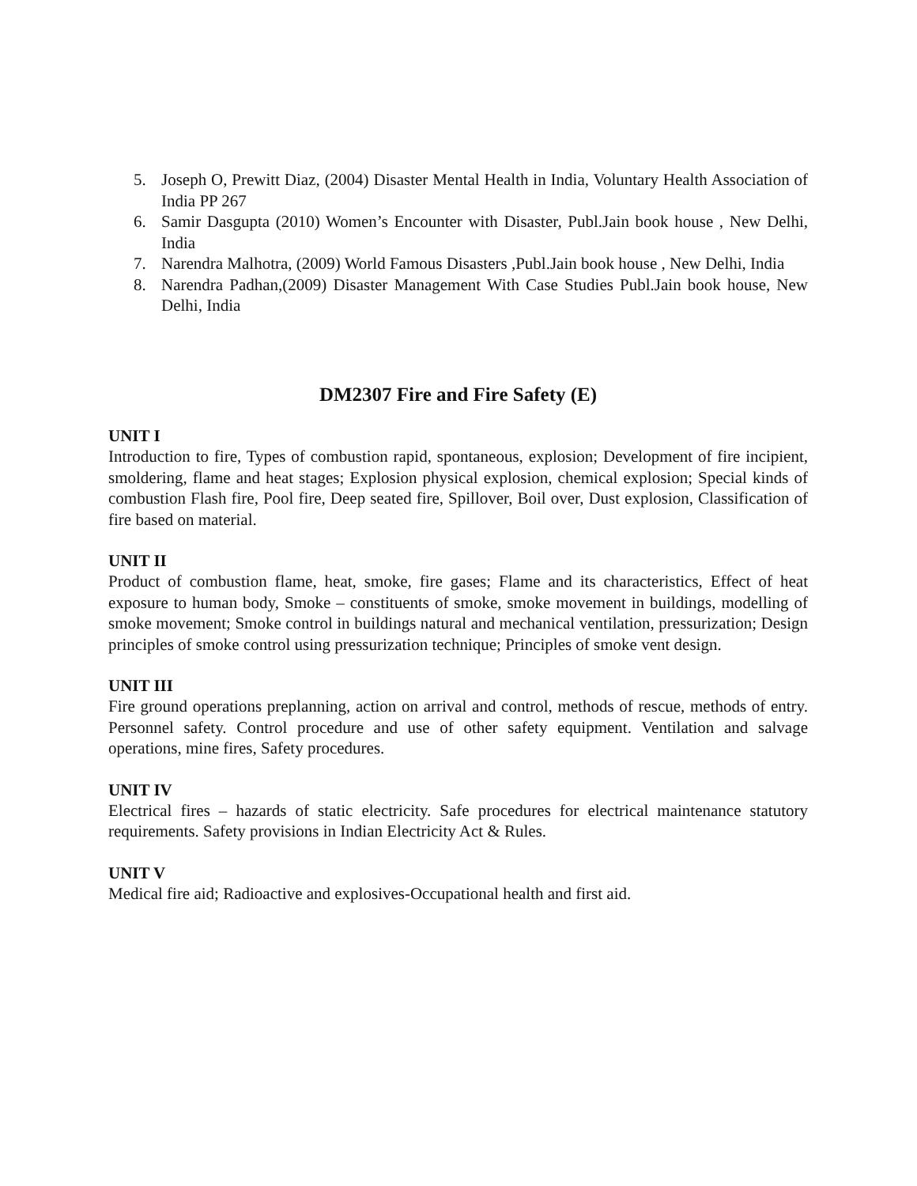5. Joseph O, Prewitt Diaz, (2004) Disaster Mental Health in India, Voluntary Health Association of India PP 267
6. Samir Dasgupta (2010) Women’s Encounter with Disaster, Publ.Jain book house , New Delhi, India
7. Narendra Malhotra, (2009) World Famous Disasters ,Publ.Jain book house , New Delhi, India
8. Narendra Padhan,(2009) Disaster Management With Case Studies Publ.Jain book house, New Delhi, India
DM2307 Fire and Fire Safety (E)
UNIT I
Introduction to fire, Types of combustion rapid, spontaneous, explosion; Development of fire incipient, smoldering, flame and heat stages; Explosion physical explosion, chemical explosion; Special kinds of combustion Flash fire, Pool fire, Deep seated fire, Spillover, Boil over, Dust explosion, Classification of fire based on material.
UNIT II
Product of combustion flame, heat, smoke, fire gases; Flame and its characteristics, Effect of heat exposure to human body, Smoke – constituents of smoke, smoke movement in buildings, modelling of smoke movement; Smoke control in buildings natural and mechanical ventilation, pressurization; Design principles of smoke control using pressurization technique; Principles of smoke vent design.
UNIT III
Fire ground operations preplanning, action on arrival and control, methods of rescue, methods of entry. Personnel safety. Control procedure and use of other safety equipment. Ventilation and salvage operations, mine fires, Safety procedures.
UNIT IV
Electrical fires – hazards of static electricity. Safe procedures for electrical maintenance statutory requirements. Safety provisions in Indian Electricity Act & Rules.
UNIT V
Medical fire aid; Radioactive and explosives-Occupational health and first aid.